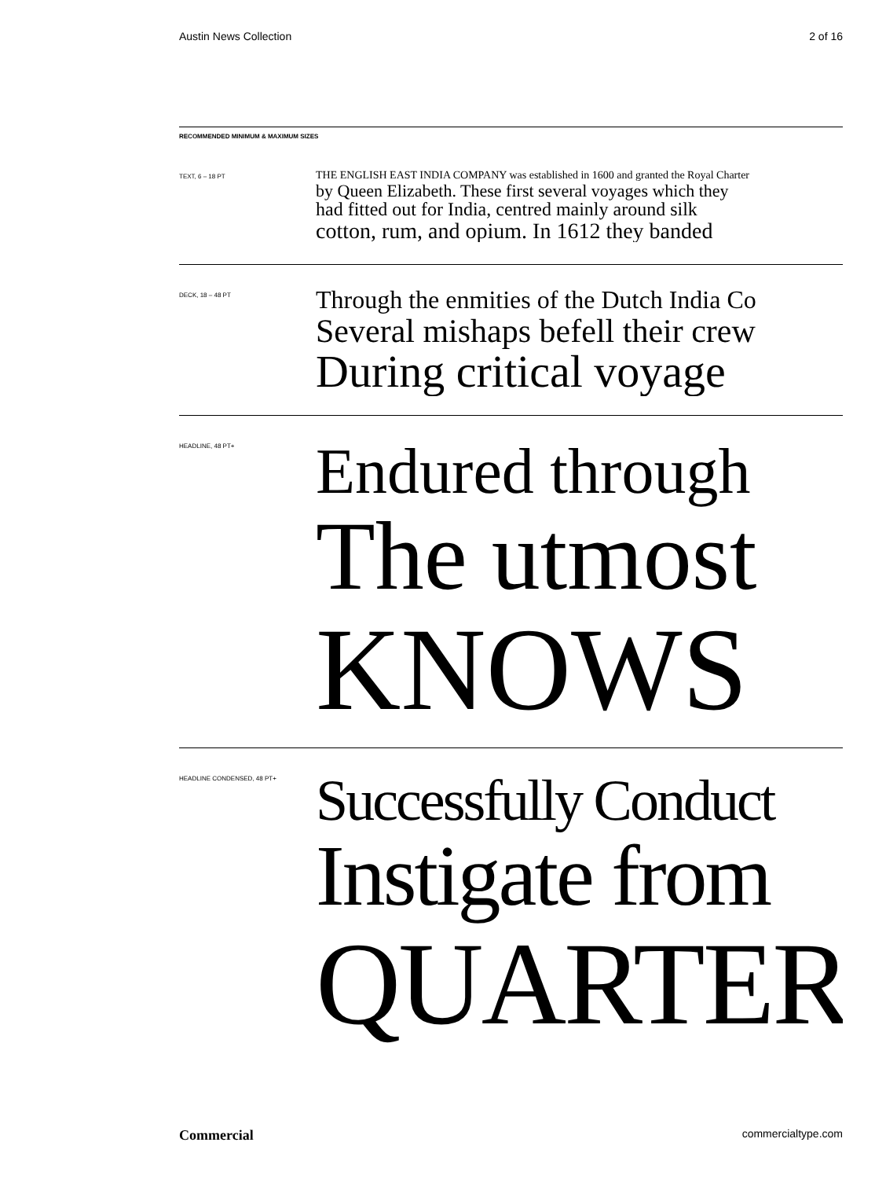Austin News Collection 2 of 16
RECOMMENDED MINIMUM & MAXIMUM SIZES
TEXT, 6 – 18 PT
THE ENGLISH EAST INDIA COMPANY was established in 1600 and granted the Royal Charter
by Queen Elizabeth. These first several voyages which they
had fitted out for India, centred mainly around silk
cotton, rum, and opium. In 1612 they banded
DECK, 18 – 48 PT
Through the enmities of the Dutch India Co
Several mishaps befell their crew
During critical voyage
HEADLINE, 48 PT+
Endured through
The utmost
KNOWS
HEADLINE CONDENSED, 48 PT+
Successfully Conduct
Instigate from
QUARTER
Commercial commercialtype.com